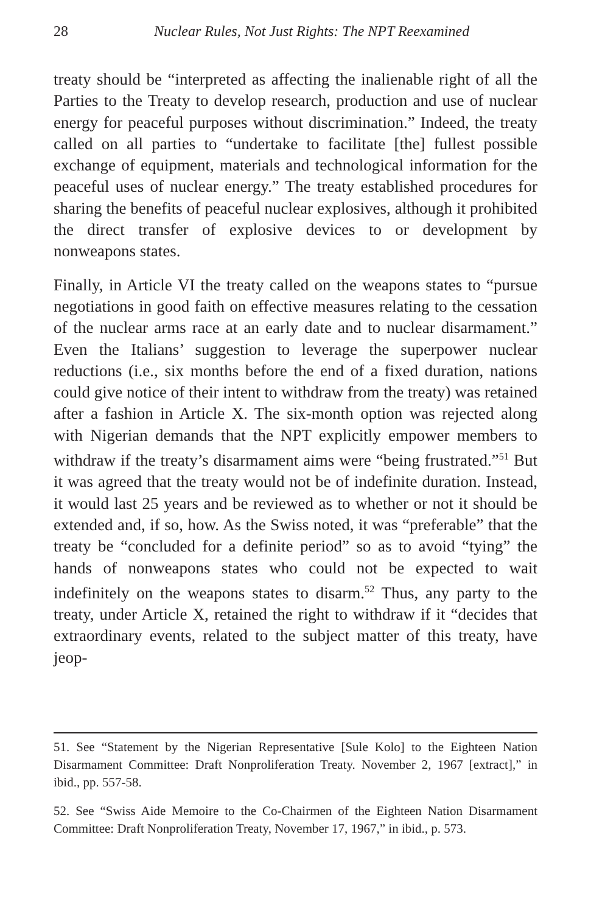28 Nuclear Rules, Not Just Rights: The NPT Reexamined
treaty should be “interpreted as affecting the inalienable right of all the Parties to the Treaty to develop research, production and use of nuclear energy for peaceful purposes without discrimination.” Indeed, the treaty called on all parties to “undertake to facilitate [the] fullest possible exchange of equipment, materials and technological information for the peaceful uses of nuclear energy.” The treaty established procedures for sharing the benefits of peaceful nuclear explosives, although it prohibited the direct transfer of explosive devices to or development by nonweapons states.
Finally, in Article VI the treaty called on the weapons states to “pursue negotiations in good faith on effective measures relating to the cessation of the nuclear arms race at an early date and to nuclear disarmament.” Even the Italians’ suggestion to leverage the superpower nuclear reductions (i.e., six months before the end of a fixed duration, nations could give notice of their intent to withdraw from the treaty) was retained after a fashion in Article X. The six-month option was rejected along with Nigerian demands that the NPT explicitly empower members to withdraw if the treaty’s disarmament aims were “being frustrated.”<sup>51</sup> But it was agreed that the treaty would not be of indefinite duration. Instead, it would last 25 years and be reviewed as to whether or not it should be extended and, if so, how. As the Swiss noted, it was “preferable” that the treaty be “concluded for a definite period” so as to avoid “tying” the hands of nonweapons states who could not be expected to wait indefinitely on the weapons states to disarm.<sup>52</sup> Thus, any party to the treaty, under Article X, retained the right to withdraw if it “decides that extraordinary events, related to the subject matter of this treaty, have jeop-
51. See “Statement by the Nigerian Representative [Sule Kolo] to the Eighteen Nation Disarmament Committee: Draft Nonproliferation Treaty. November 2, 1967 [extract],” in ibid., pp. 557-58.
52. See “Swiss Aide Memoire to the Co-Chairmen of the Eighteen Nation Disarmament Committee: Draft Nonproliferation Treaty, November 17, 1967,” in ibid., p. 573.